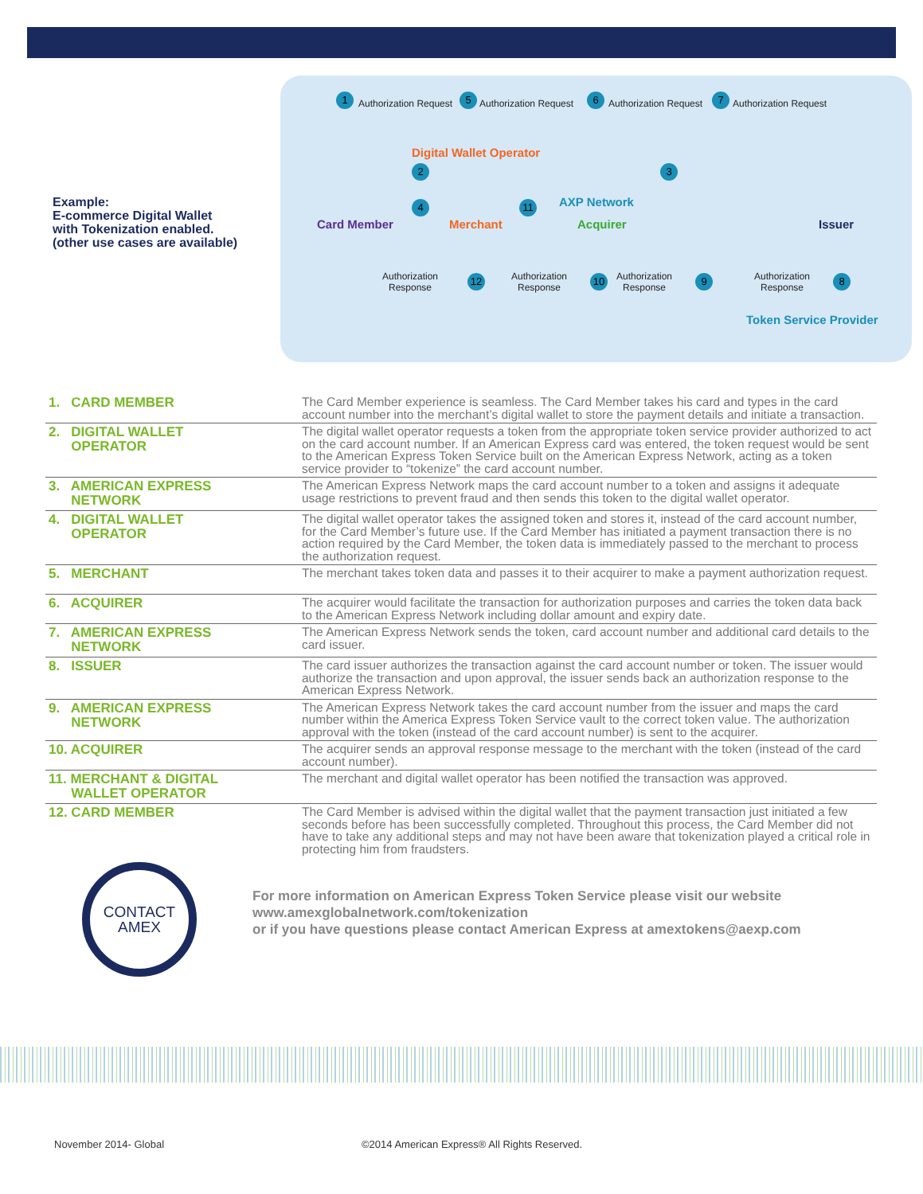Example:
E-commerce Digital Wallet
with Tokenization enabled.
(other use cases are available)
1 Authorization Request 5 Authorization Request 6 Authorization Request 7 Authorization Request
Digital Wallet Operator
2
4 11
3
AXP Network
Card Member Merchant Acquirer Issuer
Authorization
Response
12
Authorization
Response
10
Authorization
Response
9
Authorization
Response
8
Token Service Provider
| 1. CARD MEMBER | The Card Member experience is seamless. The Card Member takes his card and types in the card account number into the merchant’s digital wallet to store the payment details and initiate a transaction. |
| 2. DIGITAL WALLET OPERATOR | The digital wallet operator requests a token from the appropriate token service provider authorized to act on the card account number. If an American Express card was entered, the token request would be sent to the American Express Token Service built on the American Express Network, acting as a token service provider to “tokenize” the card account number. |
| 3. AMERICAN EXPRESS NETWORK | The American Express Network maps the card account number to a token and assigns it adequate usage restrictions to prevent fraud and then sends this token to the digital wallet operator. |
| 4. DIGITAL WALLET OPERATOR | The digital wallet operator takes the assigned token and stores it, instead of the card account number, for the Card Member’s future use. If the Card Member has initiated a payment transaction there is no action required by the Card Member, the token data is immediately passed to the merchant to process the authorization request. |
| 5. MERCHANT | The merchant takes token data and passes it to their acquirer to make a payment authorization request. |
| 6. ACQUIRER | The acquirer would facilitate the transaction for authorization purposes and carries the token data back to the American Express Network including dollar amount and expiry date. |
| 7. AMERICAN EXPRESS NETWORK | The American Express Network sends the token, card account number and additional card details to the card issuer. |
| 8. ISSUER | The card issuer authorizes the transaction against the card account number or token. The issuer would authorize the transaction and upon approval, the issuer sends back an authorization response to the American Express Network. |
| 9. AMERICAN EXPRESS NETWORK | The American Express Network takes the card account number from the issuer and maps the card number within the America Express Token Service vault to the correct token value. The authorization approval with the token (instead of the card account number) is sent to the acquirer. |
| 10. ACQUIRER | The acquirer sends an approval response message to the merchant with the token (instead of the card account number). |
| 11. MERCHANT & DIGITAL WALLET OPERATOR | The merchant and digital wallet operator has been notified the transaction was approved. |
| 12. CARD MEMBER | The Card Member is advised within the digital wallet that the payment transaction just initiated a few seconds before has been successfully completed. Throughout this process, the Card Member did not have to take any additional steps and may not have been aware that tokenization played a critical role in protecting him from fraudsters. |
CONTACT
AMEX
For more information on American Express Token Service please visit our website
www.amexglobalnetwork.com/tokenization
or if you have questions please contact American Express at amextokens@aexp.com
November 2014- Global
©2014 American Express® All Rights Reserved.